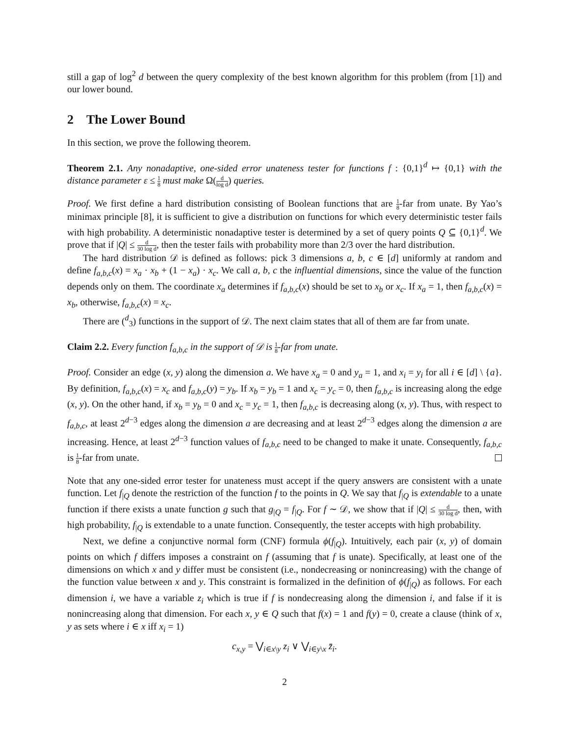still a gap of log<sup>2</sup> d between the query complexity of the best known algorithm for this problem (from [1]) and our lower bound.
2 The Lower Bound
In this section, we prove the following theorem.
Theorem 2.1. Any nonadaptive, one-sided error unateness tester for functions f : {0,1}<sup>d</sup> ↦ {0,1} with the distance parameter ε ≤ 1 8 must make Ω(d log d) queries.
Proof. We first define a hard distribution consisting of Boolean functions that are 1 8-far from unate. By Yao’s minimax principle [8], it is sufficient to give a distribution on functions for which every deterministic tester fails with high probability. A deterministic nonadaptive tester is determined by a set of query points Q ⊆ {0,1}<sup>d</sup>. We prove that if |Q| ≤ d 30 log d, then the tester fails with probability more than 2/3 over the hard distribution.
The hard distribution 𝒟 is defined as follows: pick 3 dimensions a, b, c ∈ [d] uniformly at random and define f<sub>a,b,c</sub>(x) = x<sub>a</sub> · x<sub>b</sub> + (1 − x<sub>a</sub>) · x<sub>c</sub>. We call a, b, c the influential dimensions, since the value of the function depends only on them. The coordinate x<sub>a</sub> determines if f<sub>a,b,c</sub>(x) should be set to x<sub>b</sub> or x<sub>c</sub>. If x<sub>a</sub> = 1, then f<sub>a,b,c</sub>(x) = x<sub>b</sub>, otherwise, f<sub>a,b,c</sub>(x) = x<sub>c</sub>.
There are (<sup>d</sup><sub>3</sub>) functions in the support of 𝒟. The next claim states that all of them are far from unate.
Claim 2.2. Every function f<sub>a,b,c</sub> in the support of 𝒟 is 1 8-far from unate.
Proof. Consider an edge (x, y) along the dimension a. We have x<sub>a</sub> = 0 and y<sub>a</sub> = 1, and x<sub>i</sub> = y<sub>i</sub> for all i ∈ [d] \ {a}. By definition, f<sub>a,b,c</sub>(x) = x<sub>c</sub> and f<sub>a,b,c</sub>(y) = y<sub>b</sub>. If x<sub>b</sub> = y<sub>b</sub> = 1 and x<sub>c</sub> = y<sub>c</sub> = 0, then f<sub>a,b,c</sub> is increasing along the edge (x, y). On the other hand, if x<sub>b</sub> = y<sub>b</sub> = 0 and x<sub>c</sub> = y<sub>c</sub> = 1, then f<sub>a,b,c</sub> is decreasing along (x, y). Thus, with respect to f<sub>a,b,c</sub>, at least 2<sup>d−3</sup> edges along the dimension a are decreasing and at least 2<sup>d−3</sup> edges along the dimension a are increasing. Hence, at least 2<sup>d−3</sup> function values of f<sub>a,b,c</sub> need to be changed to make it unate. Consequently, f<sub>a,b,c</sub> is 1 8-far from unate.
Note that any one-sided error tester for unateness must accept if the query answers are consistent with a unate function. Let f<sub>|Q</sub> denote the restriction of the function f to the points in Q. We say that f<sub>|Q</sub> is extendable to a unate function if there exists a unate function g such that g<sub>|Q</sub> = f<sub>|Q</sub>. For f ∼ 𝒟, we show that if |Q| ≤ d 30 log d, then, with high probability, f<sub>|Q</sub> is extendable to a unate function. Consequently, the tester accepts with high probability.
Next, we define a conjunctive normal form (CNF) formula ϕ(f<sub>|Q</sub>). Intuitively, each pair (x, y) of domain points on which f differs imposes a constraint on f (assuming that f is unate). Specifically, at least one of the dimensions on which x and y differ must be consistent (i.e., nondecreasing or nonincreasing) with the change of the function value between x and y. This constraint is formalized in the definition of ϕ(f<sub>|Q</sub>) as follows. For each dimension i, we have a variable z<sub>i</sub> which is true if f is nondecreasing along the dimension i, and false if it is nonincreasing along that dimension. For each x, y ∈ Q such that f(x) = 1 and f(y) = 0, create a clause (think of x, y as sets where i ∈ x iff x<sub>i</sub> = 1)
c<sub>x,y</sub> = ⋁<sub>i∈x\y</sub> z<sub>i</sub> ∨ ⋁<sub>i∈y\x</sub> z̄<sub>i</sub>.
2